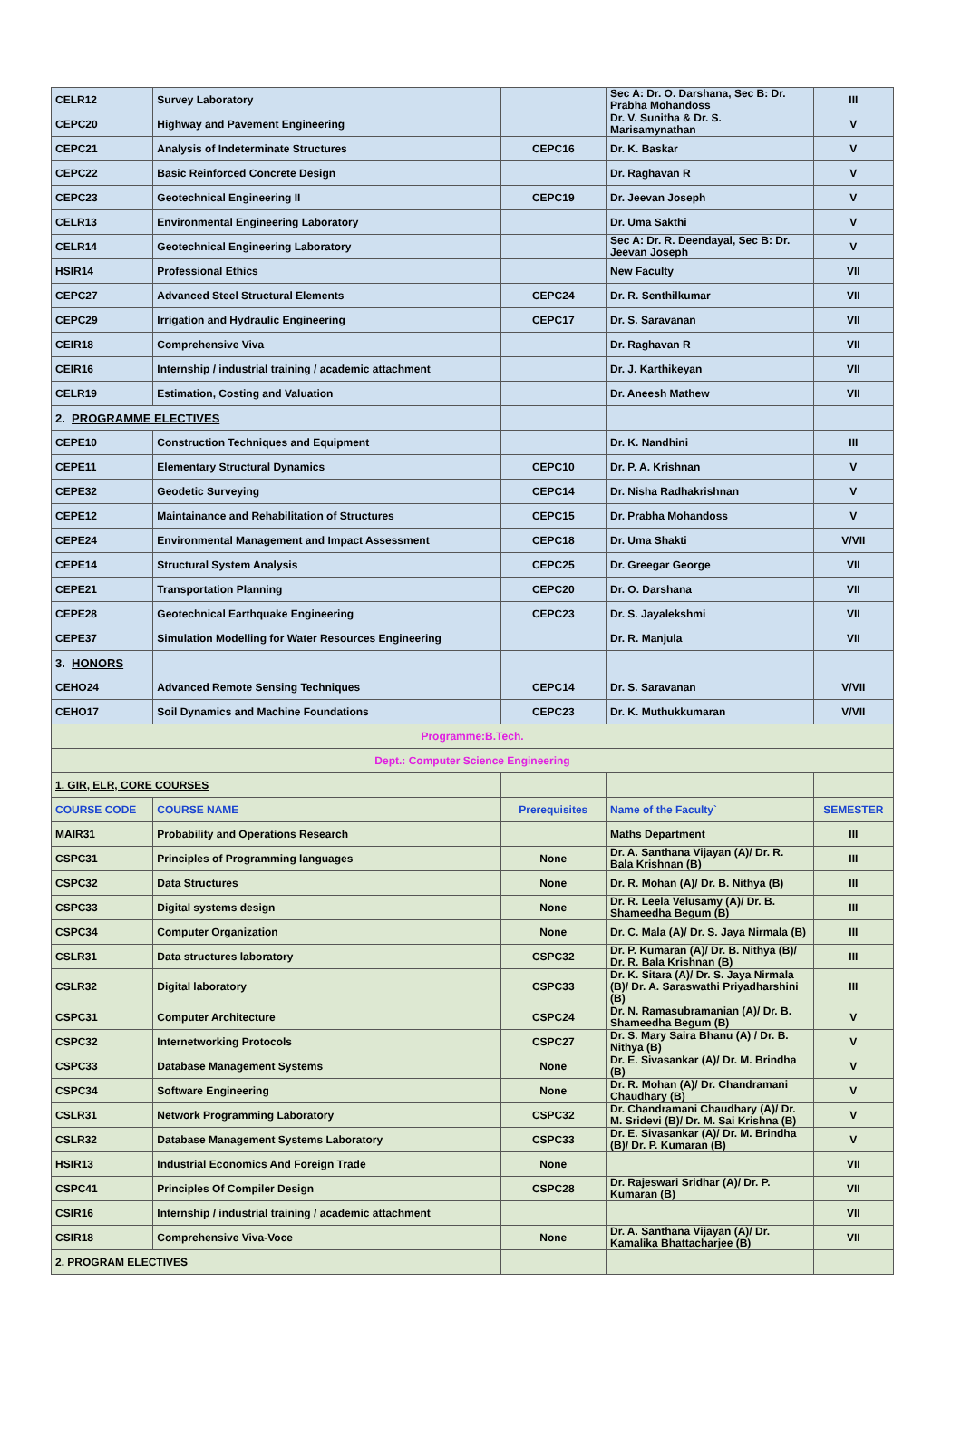| CELR12 | Survey Laboratory | | Sec A: Dr. O. Darshana, Sec B: Dr. Prabha Mohandoss | III |
| CEPC20 | Highway and Pavement Engineering | | Dr. V. Sunitha & Dr. S. Marisamynathan | V |
| CEPC21 | Analysis of Indeterminate Structures | CEPC16 | Dr. K. Baskar | V |
| CEPC22 | Basic Reinforced Concrete Design | | Dr. Raghavan R | V |
| CEPC23 | Geotechnical Engineering II | CEPC19 | Dr. Jeevan Joseph | V |
| CELR13 | Environmental Engineering Laboratory | | Dr. Uma Sakthi | V |
| CELR14 | Geotechnical Engineering Laboratory | | Sec A: Dr. R. Deendayal, Sec B: Dr. Jeevan Joseph | V |
| HSIR14 | Professional Ethics | | New Faculty | VII |
| CEPC27 | Advanced Steel Structural Elements | CEPC24 | Dr. R. Senthilkumar | VII |
| CEPC29 | Irrigation and Hydraulic Engineering | CEPC17 | Dr. S. Saravanan | VII |
| CEIR18 | Comprehensive Viva | | Dr. Raghavan R | VII |
| CEIR16 | Internship / industrial training / academic attachment | | Dr. J. Karthikeyan | VII |
| CELR19 | Estimation, Costing and Valuation | | Dr. Aneesh Mathew | VII |
| 2. PROGRAMME ELECTIVES | | | | |
| CEPE10 | Construction Techniques and Equipment | | Dr. K. Nandhini | III |
| CEPE11 | Elementary Structural Dynamics | CEPC10 | Dr. P. A. Krishnan | V |
| CEPE32 | Geodetic Surveying | CEPC14 | Dr. Nisha Radhakrishnan | V |
| CEPE12 | Maintainance and Rehabilitation of Structures | CEPC15 | Dr. Prabha Mohandoss | V |
| CEPE24 | Environmental Management and Impact Assessment | CEPC18 | Dr. Uma Shakti | V/VII |
| CEPE14 | Structural System Analysis | CEPC25 | Dr. Greegar George | VII |
| CEPE21 | Transportation Planning | CEPC20 | Dr. O. Darshana | VII |
| CEPE28 | Geotechnical Earthquake Engineering | CEPC23 | Dr. S. Jayalekshmi | VII |
| CEPE37 | Simulation Modelling for Water Resources Engineering | | Dr. R. Manjula | VII |
| 3. HONORS | | | | |
| CEHO24 | Advanced Remote Sensing Techniques | CEPC14 | Dr. S. Saravanan | V/VII |
| CEHO17 | Soil Dynamics and Machine Foundations | CEPC23 | Dr. K. Muthukkumaran | V/VII |
| Programme:B.Tech. | | | | |
| Dept.: Computer Science Engineering | | | | |
| 1. GIR, ELR, CORE COURSES | | | | |
| COURSE CODE | COURSE NAME | Prerequisites | Name of the Faculty` | SEMESTER |
| MAIR31 | Probability and Operations Research | | Maths Department | III |
| CSPC31 | Principles of Programming languages | None | Dr. A. Santhana Vijayan (A)/ Dr. R. Bala Krishnan (B) | III |
| CSPC32 | Data Structures | None | Dr. R. Mohan (A)/ Dr. B. Nithya (B) | III |
| CSPC33 | Digital systems design | None | Dr. R. Leela Velusamy (A)/ Dr. B. Shameedha Begum (B) | III |
| CSPC34 | Computer Organization | None | Dr. C. Mala (A)/ Dr. S. Jaya Nirmala (B) | III |
| CSLR31 | Data structures laboratory | CSPC32 | Dr. P. Kumaran (A)/ Dr. B. Nithya (B)/ Dr. R. Bala Krishnan (B) | III |
| CSLR32 | Digital laboratory | CSPC33 | Dr. K. Sitara (A)/ Dr. S. Jaya Nirmala (B)/ Dr. A. Saraswathi Priyadharshini (B) | III |
| CSPC31 | Computer Architecture | CSPC24 | Dr. N. Ramasubramanian (A)/ Dr. B. Shameedha Begum (B) | V |
| CSPC32 | Internetworking Protocols | CSPC27 | Dr. S. Mary Saira Bhanu (A) / Dr. B. Nithya (B) | V |
| CSPC33 | Database Management Systems | None | Dr. E. Sivasankar (A)/ Dr. M. Brindha (B) | V |
| CSPC34 | Software Engineering | None | Dr. R. Mohan (A)/ Dr. Chandramani Chaudhary (B) | V |
| CSLR31 | Network Programming Laboratory | CSPC32 | Dr. Chandramani Chaudhary (A)/ Dr. M. Sridevi (B)/ Dr. M. Sai Krishna (B) | V |
| CSLR32 | Database Management Systems Laboratory | CSPC33 | Dr. E. Sivasankar (A)/ Dr. M. Brindha (B)/ Dr. P. Kumaran (B) | V |
| HSIR13 | Industrial Economics And Foreign Trade | None | | VII |
| CSPC41 | Principles Of Compiler Design | CSPC28 | Dr. Rajeswari Sridhar (A)/ Dr. P. Kumaran (B) | VII |
| CSIR16 | Internship / industrial training / academic attachment | | | VII |
| CSIR18 | Comprehensive Viva-Voce | None | Dr. A. Santhana Vijayan (A)/ Dr. Kamalika Bhattacharjee (B) | VII |
| 2. PROGRAM ELECTIVES | | | | |